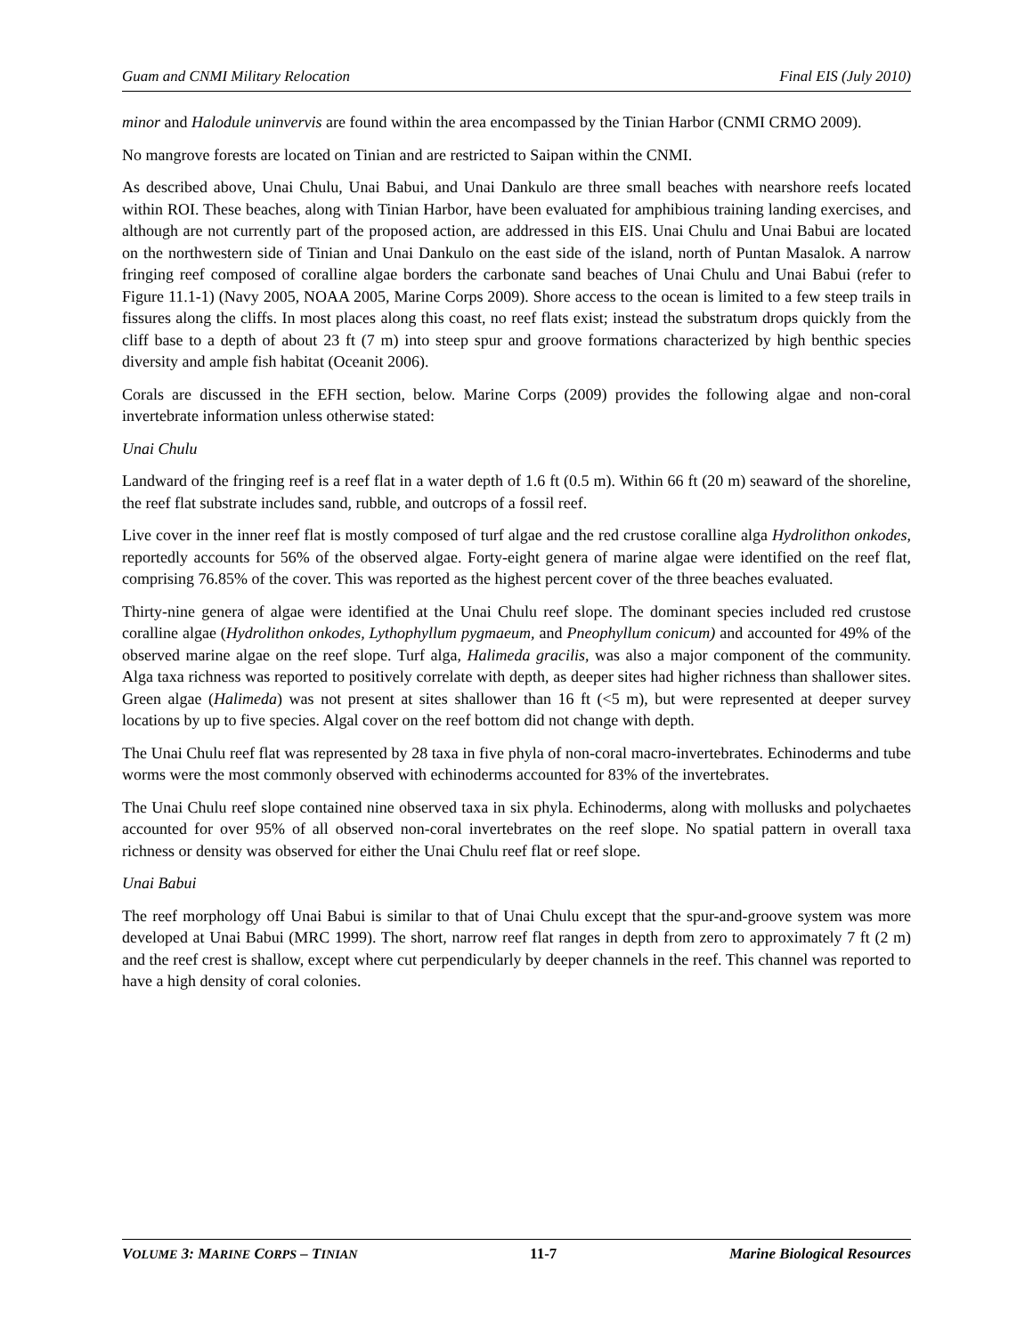Guam and CNMI Military Relocation Final EIS (July 2010)
minor and Halodule uninvervis are found within the area encompassed by the Tinian Harbor (CNMI CRMO 2009).
No mangrove forests are located on Tinian and are restricted to Saipan within the CNMI.
As described above, Unai Chulu, Unai Babui, and Unai Dankulo are three small beaches with nearshore reefs located within ROI. These beaches, along with Tinian Harbor, have been evaluated for amphibious training landing exercises, and although are not currently part of the proposed action, are addressed in this EIS. Unai Chulu and Unai Babui are located on the northwestern side of Tinian and Unai Dankulo on the east side of the island, north of Puntan Masalok. A narrow fringing reef composed of coralline algae borders the carbonate sand beaches of Unai Chulu and Unai Babui (refer to Figure 11.1-1) (Navy 2005, NOAA 2005, Marine Corps 2009). Shore access to the ocean is limited to a few steep trails in fissures along the cliffs. In most places along this coast, no reef flats exist; instead the substratum drops quickly from the cliff base to a depth of about 23 ft (7 m) into steep spur and groove formations characterized by high benthic species diversity and ample fish habitat (Oceanit 2006).
Corals are discussed in the EFH section, below. Marine Corps (2009) provides the following algae and non-coral invertebrate information unless otherwise stated:
Unai Chulu
Landward of the fringing reef is a reef flat in a water depth of 1.6 ft (0.5 m). Within 66 ft (20 m) seaward of the shoreline, the reef flat substrate includes sand, rubble, and outcrops of a fossil reef.
Live cover in the inner reef flat is mostly composed of turf algae and the red crustose coralline alga Hydrolithon onkodes, reportedly accounts for 56% of the observed algae. Forty-eight genera of marine algae were identified on the reef flat, comprising 76.85% of the cover. This was reported as the highest percent cover of the three beaches evaluated.
Thirty-nine genera of algae were identified at the Unai Chulu reef slope. The dominant species included red crustose coralline algae (Hydrolithon onkodes, Lythophyllum pygmaeum, and Pneophyllum conicum) and accounted for 49% of the observed marine algae on the reef slope. Turf alga, Halimeda gracilis, was also a major component of the community. Alga taxa richness was reported to positively correlate with depth, as deeper sites had higher richness than shallower sites. Green algae (Halimeda) was not present at sites shallower than 16 ft (<5 m), but were represented at deeper survey locations by up to five species. Algal cover on the reef bottom did not change with depth.
The Unai Chulu reef flat was represented by 28 taxa in five phyla of non-coral macro-invertebrates. Echinoderms and tube worms were the most commonly observed with echinoderms accounted for 83% of the invertebrates.
The Unai Chulu reef slope contained nine observed taxa in six phyla. Echinoderms, along with mollusks and polychaetes accounted for over 95% of all observed non-coral invertebrates on the reef slope. No spatial pattern in overall taxa richness or density was observed for either the Unai Chulu reef flat or reef slope.
Unai Babui
The reef morphology off Unai Babui is similar to that of Unai Chulu except that the spur-and-groove system was more developed at Unai Babui (MRC 1999). The short, narrow reef flat ranges in depth from zero to approximately 7 ft (2 m) and the reef crest is shallow, except where cut perpendicularly by deeper channels in the reef. This channel was reported to have a high density of coral colonies.
VOLUME 3: MARINE CORPS – TINIAN 11-7 Marine Biological Resources